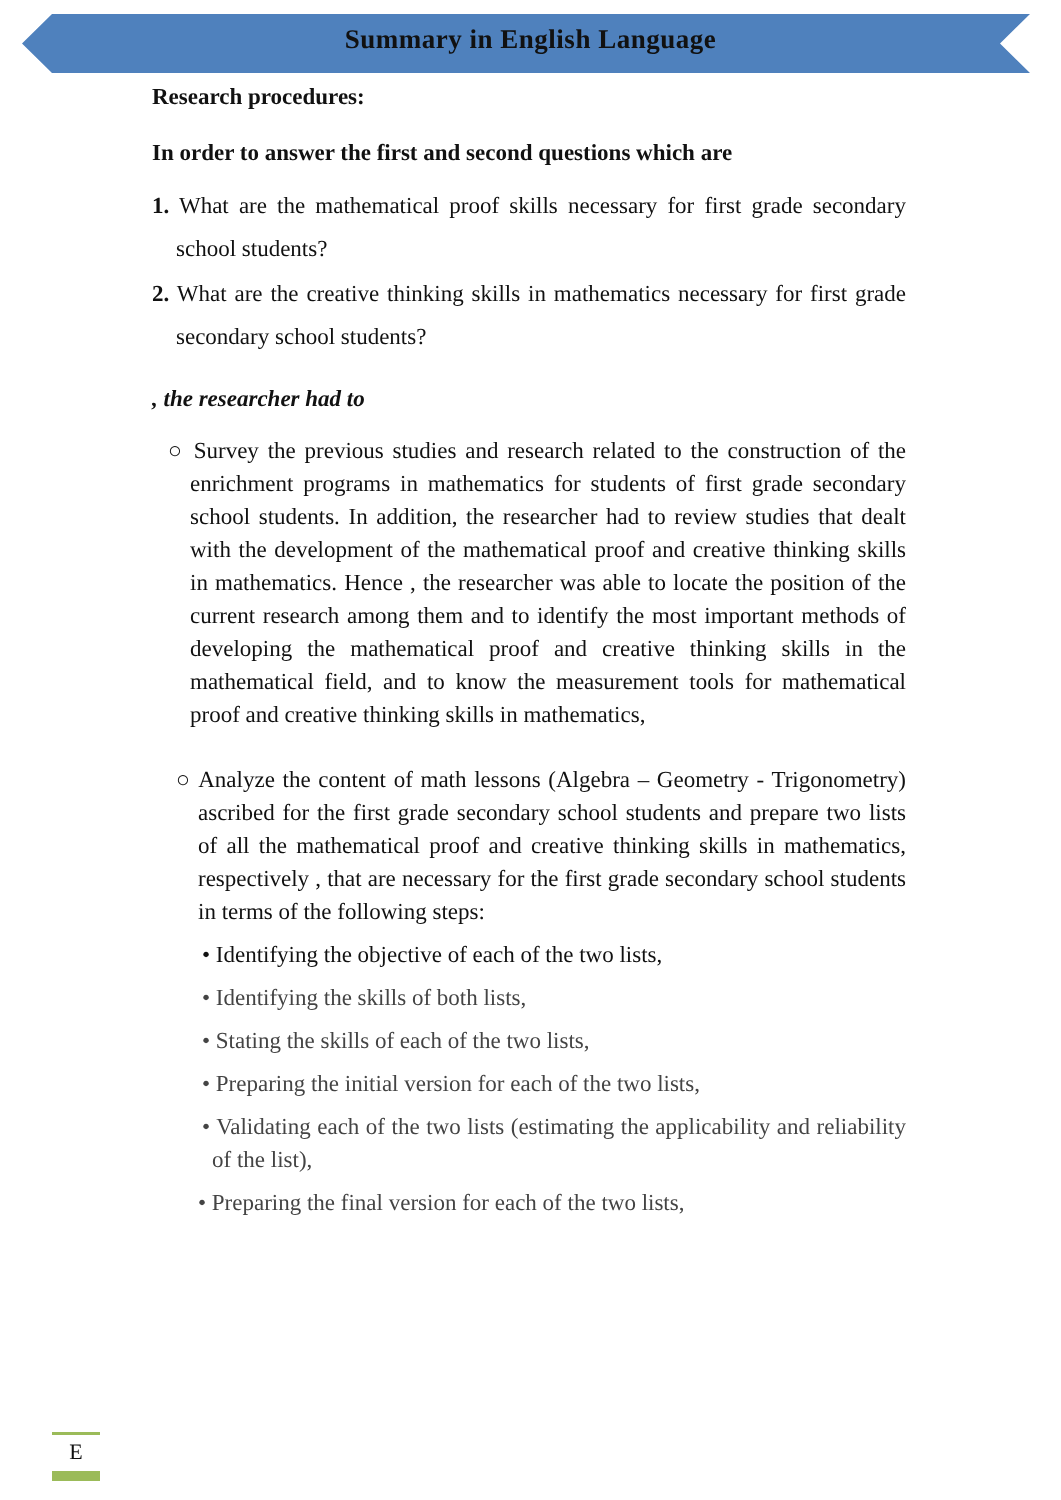Summary in English Language
Research procedures:
In order to answer the first and second questions which are
1. What are the mathematical proof skills necessary for first grade secondary school students?
2. What are the creative thinking skills in mathematics necessary for first grade secondary school students?
, the researcher had to
○ Survey the previous studies and research related to the construction of the enrichment programs in mathematics for students of first grade secondary school students. In addition, the researcher had to review studies that dealt with the development of the mathematical proof and creative thinking skills in mathematics. Hence , the researcher was able to locate the position of the current research among them and to identify the most important methods of developing the mathematical proof and creative thinking skills in the mathematical field, and to know the measurement tools for mathematical proof and creative thinking skills in mathematics,
○ Analyze the content of math lessons (Algebra – Geometry - Trigonometry) ascribed for the first grade secondary school students and prepare two lists of all the mathematical proof and creative thinking skills in mathematics, respectively , that are necessary for the first grade secondary school students in terms of the following steps:
• Identifying the objective of each of the two lists,
• Identifying the skills of both lists,
• Stating the skills of each of the two lists,
• Preparing the initial version for each of the two lists,
• Validating each of the two lists (estimating the applicability and reliability of the list),
• Preparing the final version for each of the two lists,
E